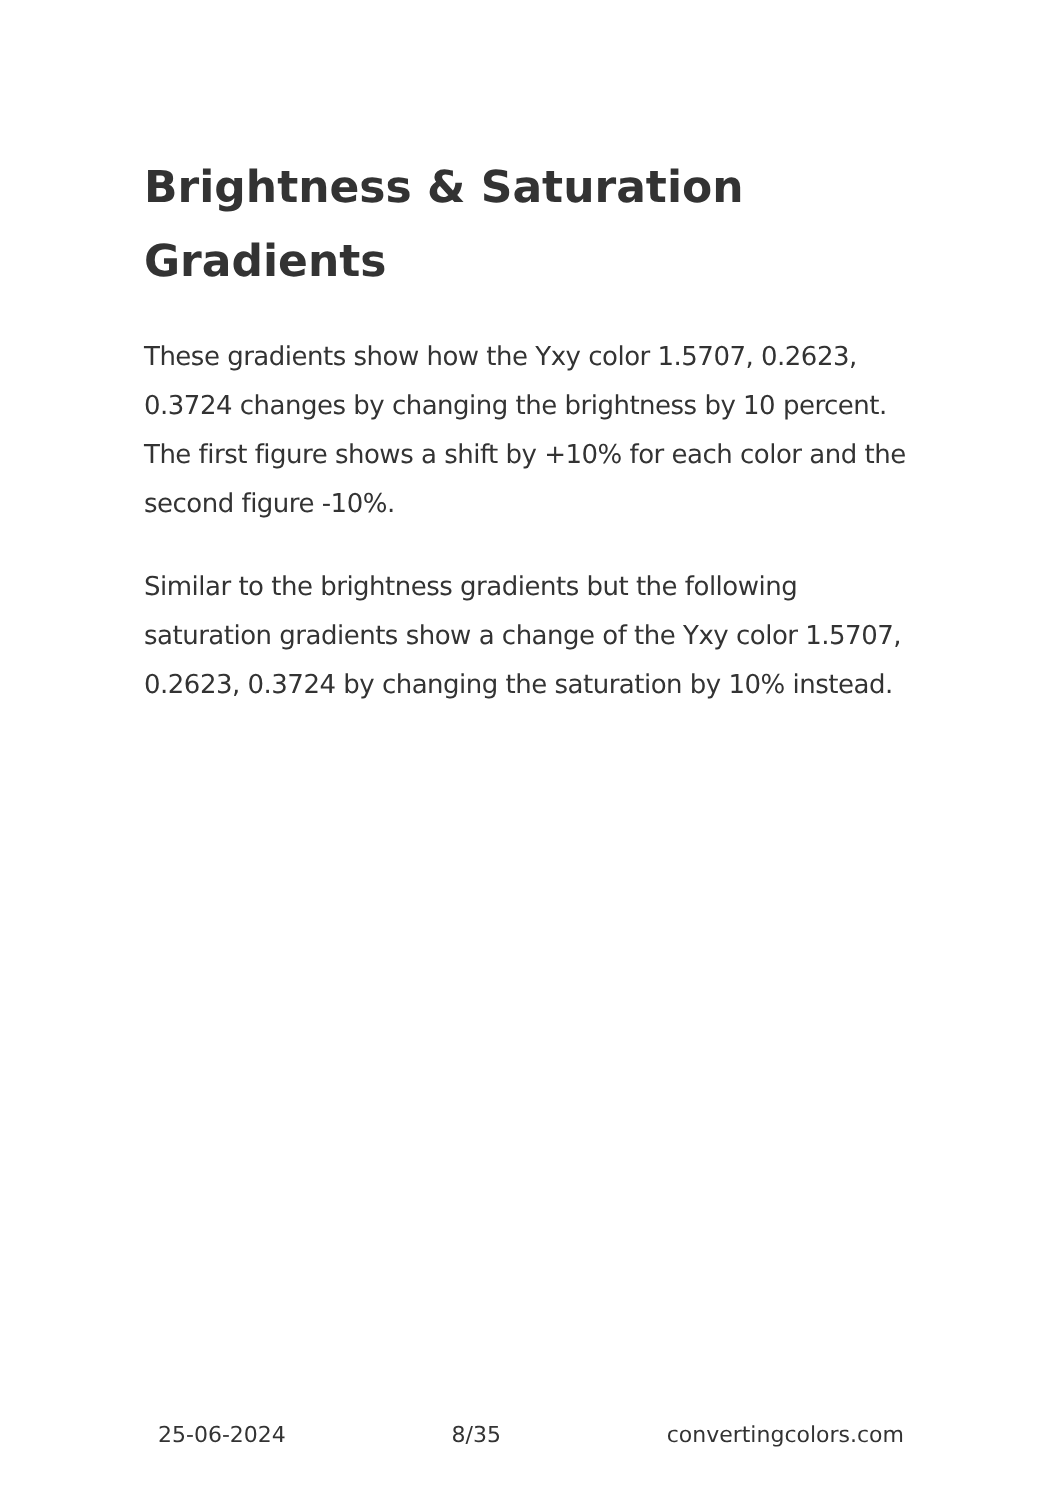Brightness & Saturation Gradients
These gradients show how the Yxy color 1.5707, 0.2623, 0.3724 changes by changing the brightness by 10 percent. The first figure shows a shift by +10% for each color and the second figure -10%.
Similar to the brightness gradients but the following saturation gradients show a change of the Yxy color 1.5707, 0.2623, 0.3724 by changing the saturation by 10% instead.
25-06-2024 8/35 convertingcolors.com